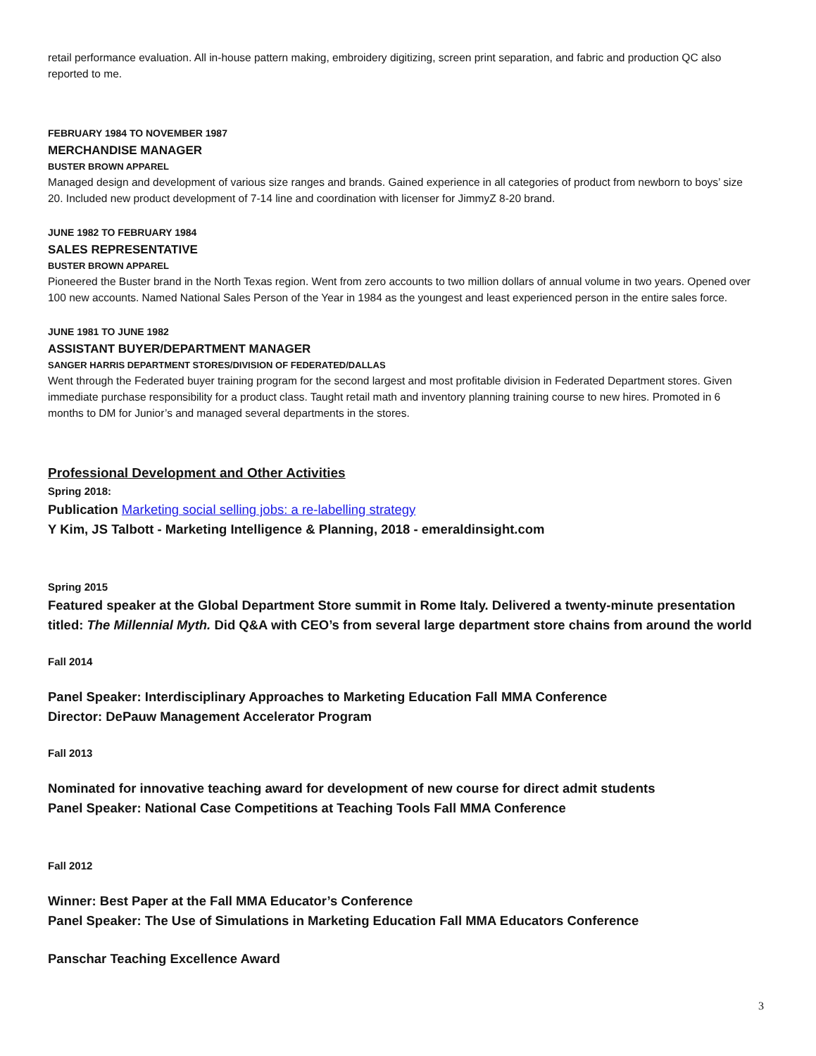retail performance evaluation. All in-house pattern making, embroidery digitizing, screen print separation, and fabric and production QC also reported to me.
FEBRUARY 1984 TO NOVEMBER 1987
MERCHANDISE MANAGER
BUSTER BROWN APPAREL
Managed design and development of various size ranges and brands. Gained experience in all categories of product from newborn to boys’ size 20. Included new product development of 7-14 line and coordination with licenser for JimmyZ 8-20 brand.
JUNE 1982 TO FEBRUARY 1984
SALES REPRESENTATIVE
BUSTER BROWN APPAREL
Pioneered the Buster brand in the North Texas region. Went from zero accounts to two million dollars of annual volume in two years. Opened over 100 new accounts. Named National Sales Person of the Year in 1984 as the youngest and least experienced person in the entire sales force.
JUNE 1981 TO JUNE 1982
ASSISTANT BUYER/DEPARTMENT MANAGER
SANGER HARRIS DEPARTMENT STORES/DIVISION OF FEDERATED/DALLAS
Went through the Federated buyer training program for the second largest and most profitable division in Federated Department stores. Given immediate purchase responsibility for a product class. Taught retail math and inventory planning training course to new hires. Promoted in 6 months to DM for Junior’s and managed several departments in the stores.
Professional Development and Other Activities
Spring 2018:
Publication Marketing social selling jobs: a re-labelling strategy
Y Kim, JS Talbott - Marketing Intelligence & Planning, 2018 - emeraldinsight.com
Spring 2015
Featured speaker at the Global Department Store summit in Rome Italy. Delivered a twenty-minute presentation titled: The Millennial Myth. Did Q&A with CEO’s from several large department store chains from around the world
Fall 2014
Panel Speaker: Interdisciplinary Approaches to Marketing Education Fall MMA Conference
Director: DePauw Management Accelerator Program
Fall 2013
Nominated for innovative teaching award for development of new course for direct admit students
Panel Speaker: National Case Competitions at Teaching Tools Fall MMA Conference
Fall 2012
Winner: Best Paper at the Fall MMA Educator’s Conference
Panel Speaker: The Use of Simulations in Marketing Education Fall MMA Educators Conference
Panschar Teaching Excellence Award
3